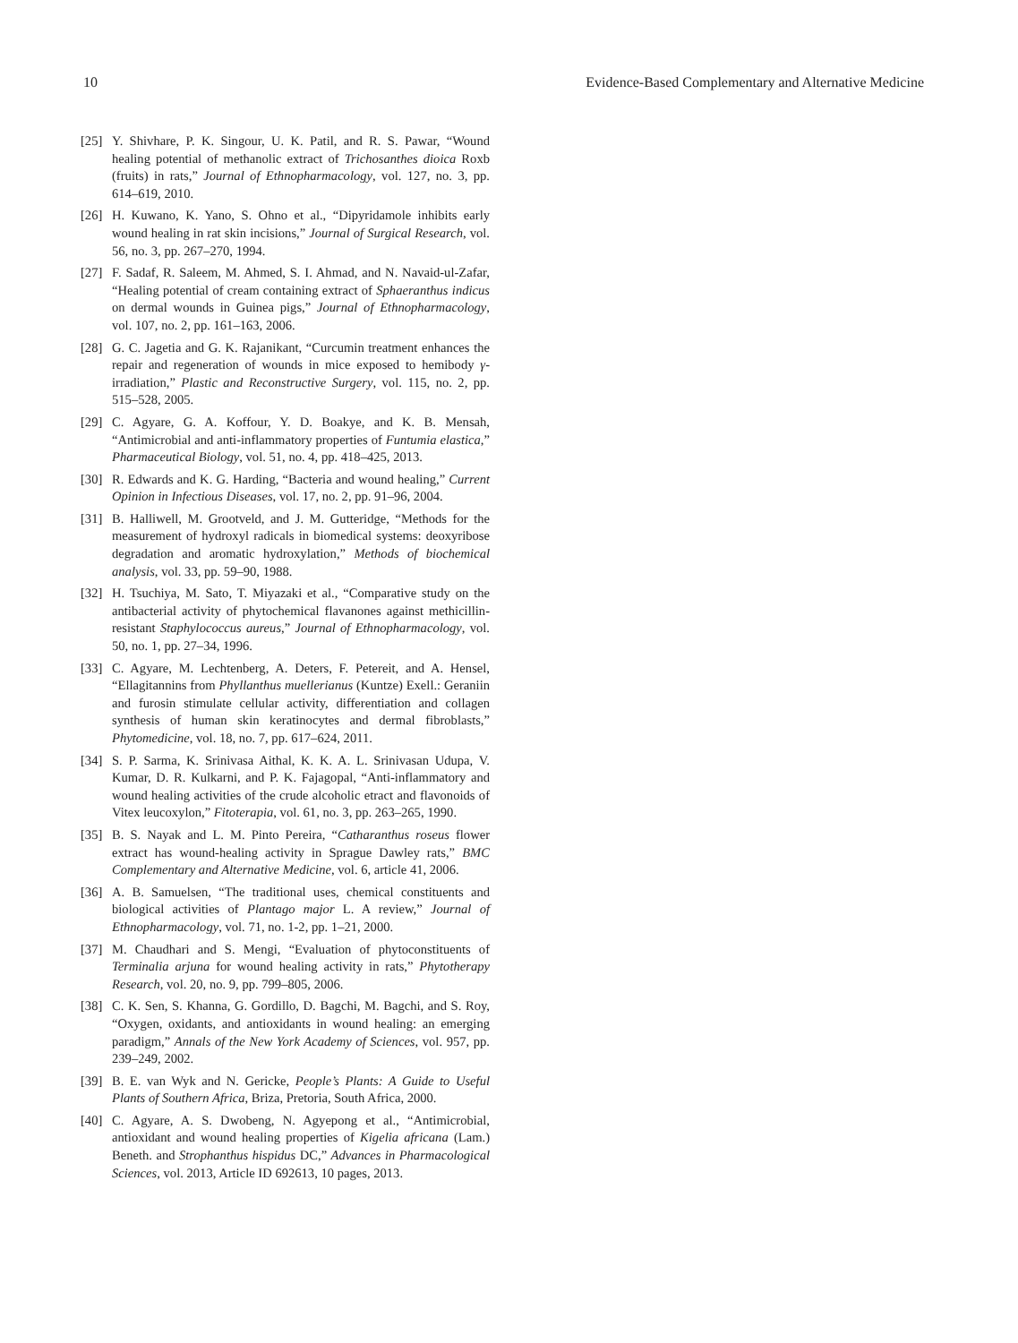10 Evidence-Based Complementary and Alternative Medicine
[25] Y. Shivhare, P. K. Singour, U. K. Patil, and R. S. Pawar, “Wound healing potential of methanolic extract of Trichosanthes dioica Roxb (fruits) in rats,” Journal of Ethnopharmacology, vol. 127, no. 3, pp. 614–619, 2010.
[26] H. Kuwano, K. Yano, S. Ohno et al., “Dipyridamole inhibits early wound healing in rat skin incisions,” Journal of Surgical Research, vol. 56, no. 3, pp. 267–270, 1994.
[27] F. Sadaf, R. Saleem, M. Ahmed, S. I. Ahmad, and N. Navaid-ul-Zafar, “Healing potential of cream containing extract of Sphaeranthus indicus on dermal wounds in Guinea pigs,” Journal of Ethnopharmacology, vol. 107, no. 2, pp. 161–163, 2006.
[28] G. C. Jagetia and G. K. Rajanikant, “Curcumin treatment enhances the repair and regeneration of wounds in mice exposed to hemibody γ-irradiation,” Plastic and Reconstructive Surgery, vol. 115, no. 2, pp. 515–528, 2005.
[29] C. Agyare, G. A. Koffour, Y. D. Boakye, and K. B. Mensah, “Antimicrobial and anti-inflammatory properties of Funtumia elastica,” Pharmaceutical Biology, vol. 51, no. 4, pp. 418–425, 2013.
[30] R. Edwards and K. G. Harding, “Bacteria and wound healing,” Current Opinion in Infectious Diseases, vol. 17, no. 2, pp. 91–96, 2004.
[31] B. Halliwell, M. Grootveld, and J. M. Gutteridge, “Methods for the measurement of hydroxyl radicals in biomedical systems: deoxyribose degradation and aromatic hydroxylation,” Methods of biochemical analysis, vol. 33, pp. 59–90, 1988.
[32] H. Tsuchiya, M. Sato, T. Miyazaki et al., “Comparative study on the antibacterial activity of phytochemical flavanones against methicillin-resistant Staphylococcus aureus,” Journal of Ethnopharmacology, vol. 50, no. 1, pp. 27–34, 1996.
[33] C. Agyare, M. Lechtenberg, A. Deters, F. Petereit, and A. Hensel, “Ellagitannins from Phyllanthus muellerianus (Kuntze) Exell.: Geraniin and furosin stimulate cellular activity, differentiation and collagen synthesis of human skin keratinocytes and dermal fibroblasts,” Phytomedicine, vol. 18, no. 7, pp. 617–624, 2011.
[34] S. P. Sarma, K. Srinivasa Aithal, K. K. A. L. Srinivasan Udupa, V. Kumar, D. R. Kulkarni, and P. K. Fajagopal, “Anti-inflammatory and wound healing activities of the crude alcoholic etract and flavonoids of Vitex leucoxylon,” Fitoterapia, vol. 61, no. 3, pp. 263–265, 1990.
[35] B. S. Nayak and L. M. Pinto Pereira, “Catharanthus roseus flower extract has wound-healing activity in Sprague Dawley rats,” BMC Complementary and Alternative Medicine, vol. 6, article 41, 2006.
[36] A. B. Samuelsen, “The traditional uses, chemical constituents and biological activities of Plantago major L. A review,” Journal of Ethnopharmacology, vol. 71, no. 1-2, pp. 1–21, 2000.
[37] M. Chaudhari and S. Mengi, “Evaluation of phytoconstituents of Terminalia arjuna for wound healing activity in rats,” Phytotherapy Research, vol. 20, no. 9, pp. 799–805, 2006.
[38] C. K. Sen, S. Khanna, G. Gordillo, D. Bagchi, M. Bagchi, and S. Roy, “Oxygen, oxidants, and antioxidants in wound healing: an emerging paradigm,” Annals of the New York Academy of Sciences, vol. 957, pp. 239–249, 2002.
[39] B. E. van Wyk and N. Gericke, People’s Plants: A Guide to Useful Plants of Southern Africa, Briza, Pretoria, South Africa, 2000.
[40] C. Agyare, A. S. Dwobeng, N. Agyepong et al., “Antimicrobial, antioxidant and wound healing properties of Kigelia africana (Lam.) Beneth. and Strophanthus hispidus DC,” Advances in Pharmacological Sciences, vol. 2013, Article ID 692613, 10 pages, 2013.